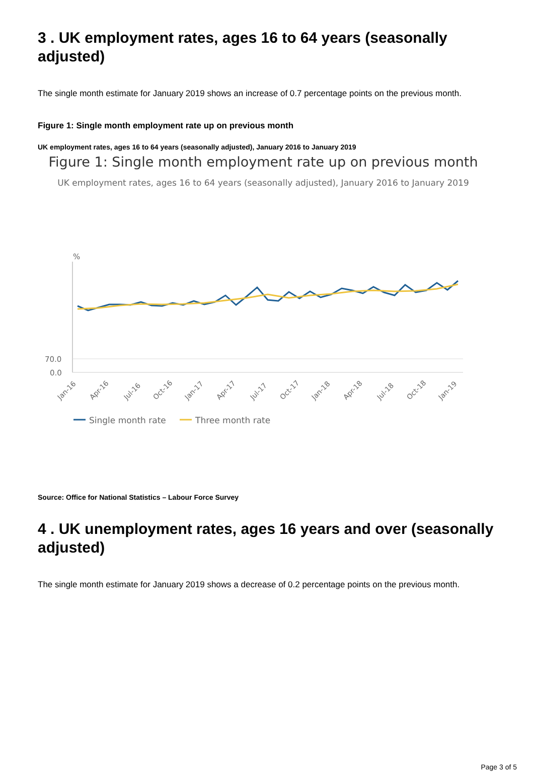3 . UK employment rates, ages 16 to 64 years (seasonally adjusted)
The single month estimate for January 2019 shows an increase of 0.7 percentage points on the previous month.
Figure 1: Single month employment rate up on previous month
UK employment rates, ages 16 to 64 years (seasonally adjusted), January 2016 to January 2019
Figure 1: Single month employment rate up on previous month
UK employment rates, ages 16 to 64 years (seasonally adjusted), January 2016 to January 2019
%
70.0
0.0
Jan-16
Apr-16
Jul-16
Oct-16
Jan-17
Apr-17
Jul-17
Oct-17
Jan-18
Apr-18
Jul-18
Oct-18
Jan-19
Single month rate
Three month rate
Source: Office for National Statistics – Labour Force Survey
4 . UK unemployment rates, ages 16 years and over (seasonally adjusted)
The single month estimate for January 2019 shows a decrease of 0.2 percentage points on the previous month.
Page 3 of 5